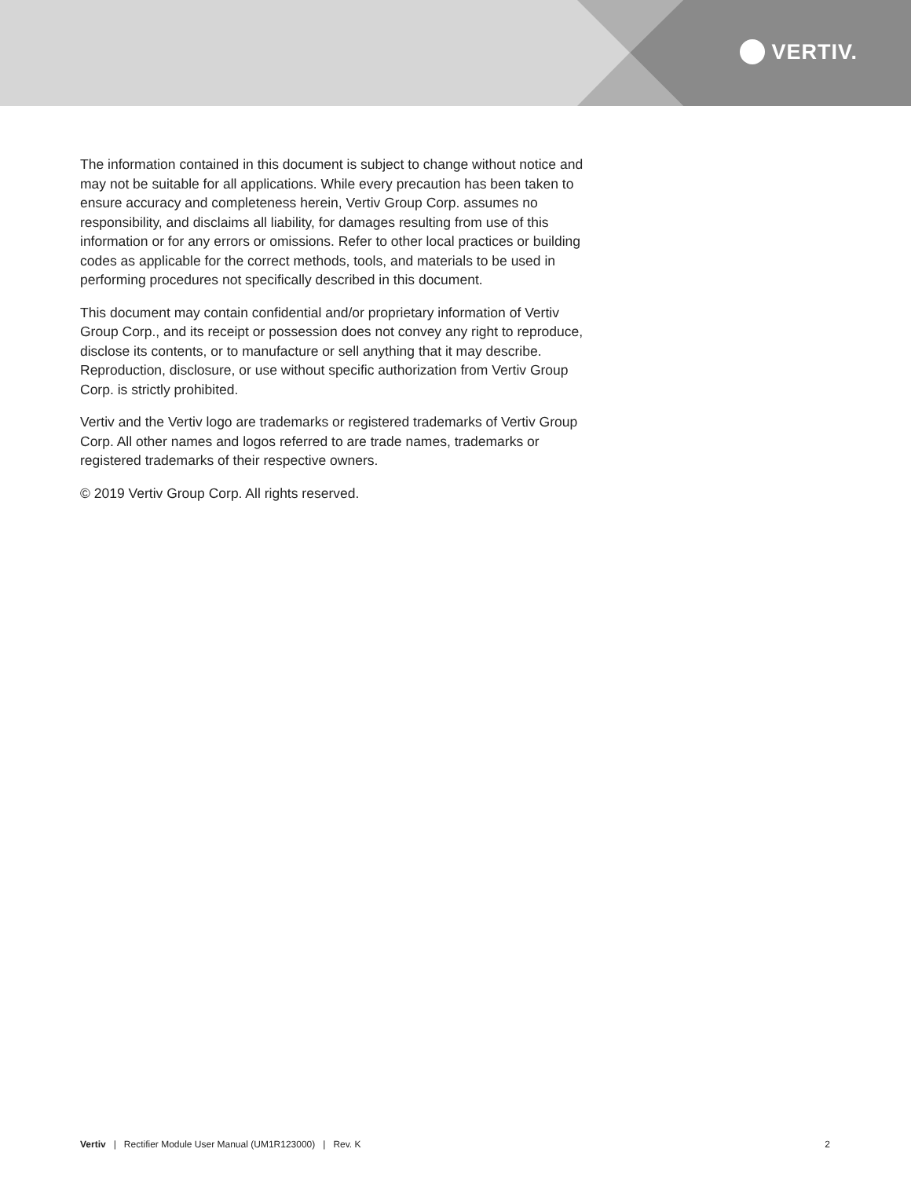VERTIV.
The information contained in this document is subject to change without notice and may not be suitable for all applications. While every precaution has been taken to ensure accuracy and completeness herein, Vertiv Group Corp. assumes no responsibility, and disclaims all liability, for damages resulting from use of this information or for any errors or omissions. Refer to other local practices or building codes as applicable for the correct methods, tools, and materials to be used in performing procedures not specifically described in this document.
This document may contain confidential and/or proprietary information of Vertiv Group Corp., and its receipt or possession does not convey any right to reproduce, disclose its contents, or to manufacture or sell anything that it may describe. Reproduction, disclosure, or use without specific authorization from Vertiv Group Corp. is strictly prohibited.
Vertiv and the Vertiv logo are trademarks or registered trademarks of Vertiv Group Corp. All other names and logos referred to are trade names, trademarks or registered trademarks of their respective owners.
© 2019 Vertiv Group Corp. All rights reserved.
Vertiv | Rectifier Module User Manual (UM1R123000) | Rev. K 2